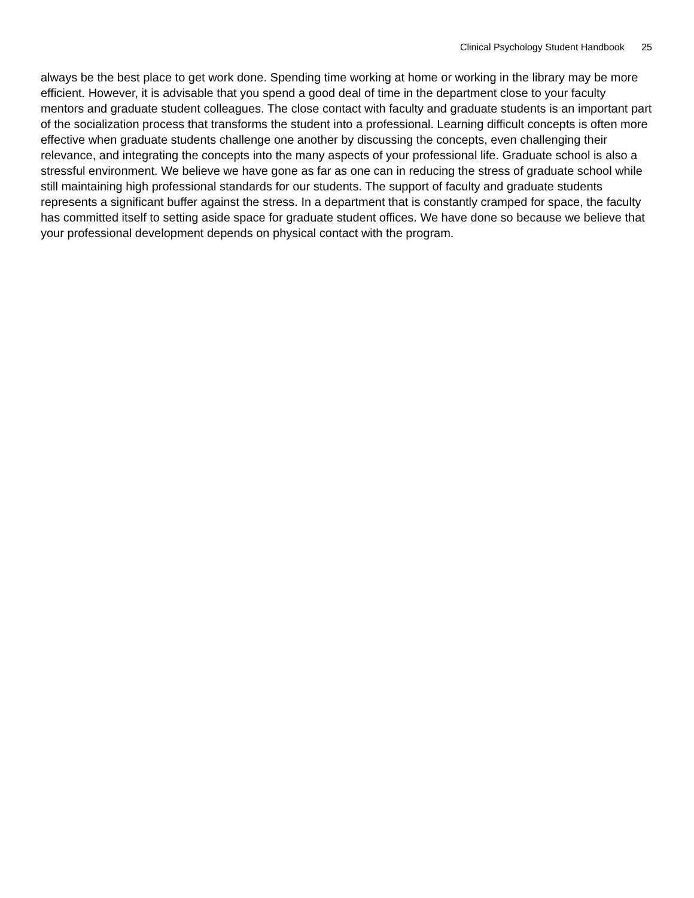Clinical Psychology Student Handbook 25
always be the best place to get work done. Spending time working at home or working in the library may be more efficient. However, it is advisable that you spend a good deal of time in the department close to your faculty mentors and graduate student colleagues. The close contact with faculty and graduate students is an important part of the socialization process that transforms the student into a professional. Learning difficult concepts is often more effective when graduate students challenge one another by discussing the concepts, even challenging their relevance, and integrating the concepts into the many aspects of your professional life. Graduate school is also a stressful environment. We believe we have gone as far as one can in reducing the stress of graduate school while still maintaining high professional standards for our students. The support of faculty and graduate students represents a significant buffer against the stress. In a department that is constantly cramped for space, the faculty has committed itself to setting aside space for graduate student offices. We have done so because we believe that your professional development depends on physical contact with the program.